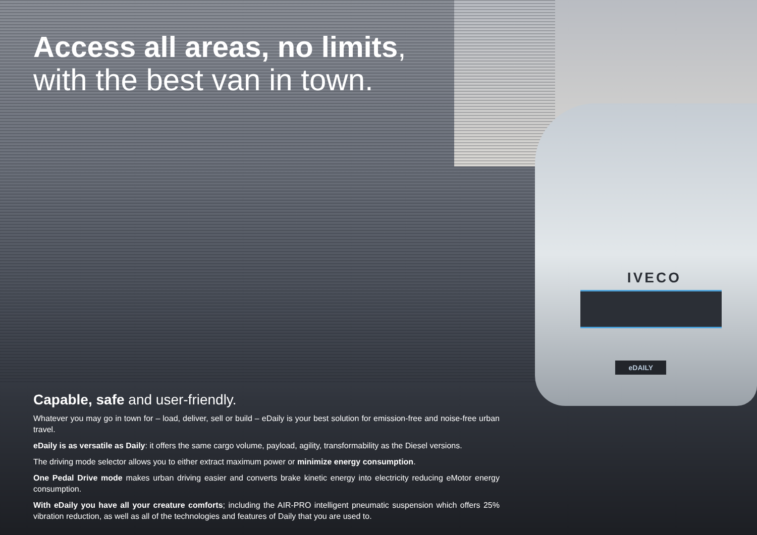IVECO
eDAILY
Access all areas, no limits,
with the best van in town.
Capable, safe and user-friendly.
Whatever you may go in town for – load, deliver, sell or build – eDaily is your best solution for emission-free and noise-free urban travel.
eDaily is as versatile as Daily: it offers the same cargo volume, payload, agility, transformability as the Diesel versions.
The driving mode selector allows you to either extract maximum power or minimize energy consumption.
One Pedal Drive mode makes urban driving easier and converts brake kinetic energy into electricity reducing eMotor energy consumption.
With eDaily you have all your creature comforts; including the AIR-PRO intelligent pneumatic suspension which offers 25% vibration reduction, as well as all of the technologies and features of Daily that you are used to.